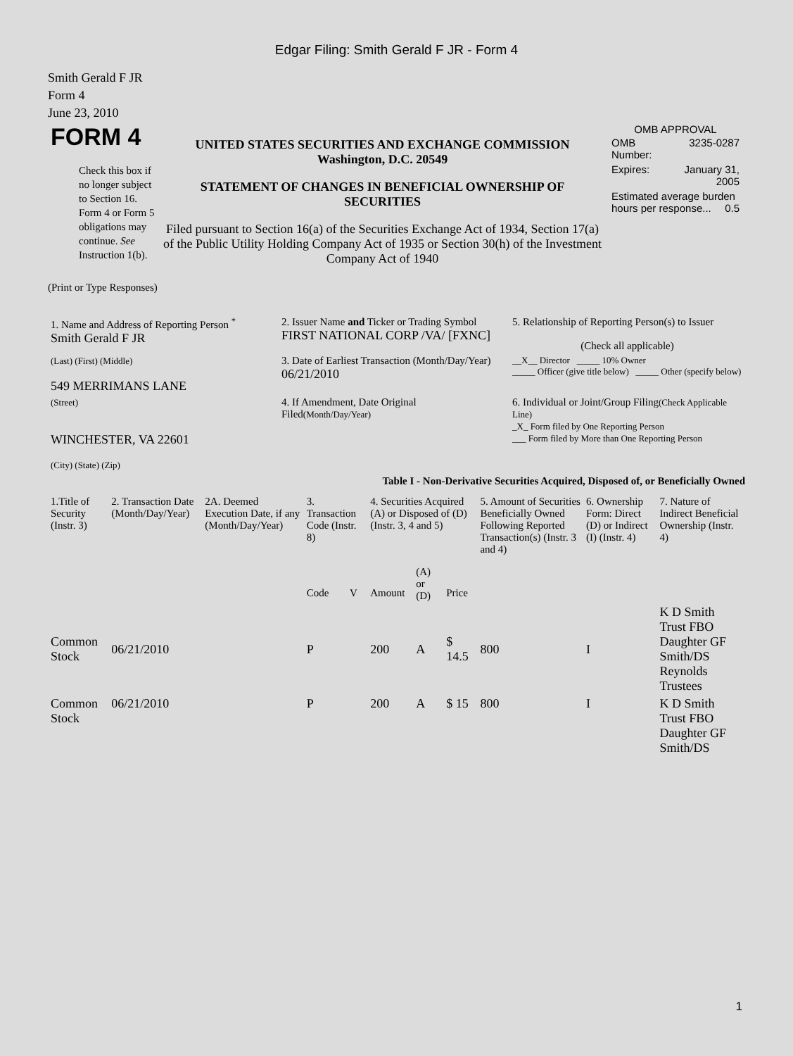Edgar Filing: Smith Gerald F JR - Form 4
Smith Gerald F JR
Form 4
June 23, 2010
| FORM 4 Check this box if no longer subject to Section 16. Form 4 or Form 5 obligations may continue. See Instruction 1(b). | UNITED STATES SECURITIES AND EXCHANGE COMMISSION Washington, D.C. 20549 STATEMENT OF CHANGES IN BENEFICIAL OWNERSHIP OF SECURITIES Filed pursuant to Section 16(a) of the Securities Exchange Act of 1934, Section 17(a) of the Public Utility Holding Company Act of 1935 or Section 30(h) of the Investment Company Act of 1940 | OMB APPROVAL / OMB Number: / 3235-0287 / / Expires: / January 31, 2005 / / Estimated average burden hours per response... 0.5 / / |
(Print or Type Responses)
| 1. Name and Address of Reporting Person <sup>*</sup> Smith Gerald F JR | 2. Issuer Name and Ticker or Trading Symbol FIRST NATIONAL CORP /VA/ [FXNC] | 5. Relationship of Reporting Person(s) to Issuer (Check all applicable) |
| (Last) (First) (Middle) 549 MERRIMANS LANE | 3. Date of Earliest Transaction (Month/Day/Year) 06/21/2010 | __X__ Director _____ 10% Owner _____ Officer (give title below) _____ Other (specify below) |
| (Street) WINCHESTER, VA 22601 (City) (State) (Zip) | 4. If Amendment, Date Original Filed (Month/Day/Year) | 6. Individual or Joint/Group Filing (Check Applicable Line) _X_ Form filed by One Reporting Person ___ Form filed by More than One Reporting Person |
Table I - Non-Derivative Securities Acquired, Disposed of, or Beneficially Owned
| 1.Title of Security (Instr. 3) | 2. Transaction Date (Month/Day/Year) | 2A. Deemed Execution Date, if any (Month/Day/Year) | 3. Transaction Code (Instr. 8) | | 4. Securities Acquired (A) or Disposed of (D) (Instr. 3, 4 and 5) | | | 5. Amount of Securities Beneficially Owned Following Reported Transaction(s) (Instr. 3 and 4) | 6. Ownership Form: Direct (D) or Indirect (I) (Instr. 4) | 7. Nature of Indirect Beneficial Ownership (Instr. 4) |
| --- | --- | --- | --- | --- | --- | --- | --- | --- | --- | --- |
| | | | Code | V | Amount | (A) or (D) | Price | | | |
| Common Stock | 06/21/2010 | | P | | 200 | A | $ 14.5 | 800 | I | K D Smith Trust FBO Daughter GF Smith/DS Reynolds Trustees |
| Common Stock | 06/21/2010 | | P | | 200 | A | $ 15 | 800 | I | K D Smith Trust FBO Daughter GF Smith/DS |
1